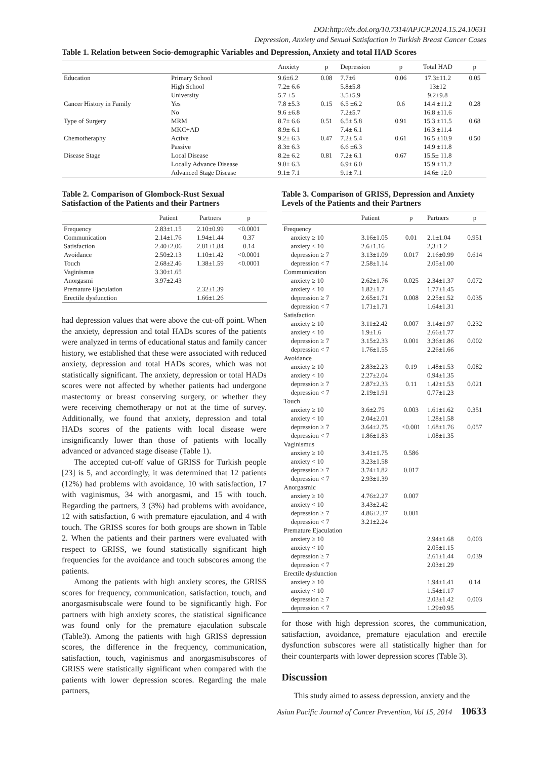DOI:http://dx.doi.org/10.7314/APJCP.2014.15.24.10631
Depression, Anxiety and Sexual Satisfaction in Turkish Breast Cancer Cases
Table 1. Relation between Socio-demographic Variables and Depression, Anxiety and total HAD Scores
| | | Anxiety | p | Depression | p | Total HAD | p |
| --- | --- | --- | --- | --- | --- | --- | --- |
| Education | Primary School | 9.6±6.2 | 0.08 | 7.7±6 | 0.06 | 17.3±11.2 | 0.05 |
| | High School | 7.2± 6.6 | | 5.8±5.8 | | 13±12 | |
| | University | 5.7 ±5 | | 3.5±5.9 | | 9.2±9.8 | |
| Cancer History in Family | Yes | 7.8 ±5.3 | 0.15 | 6.5 ±6.2 | 0.6 | 14.4 ±11.2 | 0.28 |
| | No | 9.6 ±6.8 | | 7.2±5.7 | | 16.8 ±11.6 | |
| Type of Surgery | MRM | 8.7± 6.6 | 0.51 | 6.5± 5.8 | 0.91 | 15.3 ±11.5 | 0.68 |
| | MKC+AD | 8.9± 6.1 | | 7.4± 6.1 | | 16.3 ±11.4 | |
| Chemotheraphy | Active | 9.2± 6.3 | 0.47 | 7.2± 5.4 | 0.61 | 16.5 ±10.9 | 0.50 |
| | Passive | 8.3± 6.3 | | 6.6 ±6.3 | | 14.9 ±11.8 | |
| Disease Stage | Local Disease | 8.2± 6.2 | 0.81 | 7.2± 6.1 | 0.67 | 15.5± 11.8 | |
| | Locally Advance Disease | 9.0± 6.3 | | 6.9± 6.0 | | 15.9 ±11.2 | |
| | Advanced Stage Disease | 9.1± 7.1 | | 9.1± 7.1 | | 14.6± 12.0 | |
Table 2. Comparison of Glombock-Rust Sexual Satisfaction of the Patients and their Partners
| | Patient | Partners | p |
| --- | --- | --- | --- |
| Frequency | 2.83±1.15 | 2.10±0.99 | <0.0001 |
| Communication | 2.14±1.76 | 1.94±1.44 | 0.37 |
| Satisfaction | 2.40±2.06 | 2.81±1.84 | 0.14 |
| Avoidance | 2.50±2.13 | 1.10±1.42 | <0.0001 |
| Touch | 2.68±2.46 | 1.38±1.59 | <0.0001 |
| Vaginismus | 3.30±1.65 | | |
| Anorgasmi | 3.97±2.43 | | |
| Premature Ejaculation | | 2.32±1.39 | |
| Erectile dysfunction | | 1.66±1.26 | |
had depression values that were above the cut-off point. When the anxiety, depression and total HADs scores of the patients were analyzed in terms of educational status and family cancer history, we established that these were associated with reduced anxiety, depression and total HADs scores, which was not statistically significant. The anxiety, depression or total HADs scores were not affected by whether patients had undergone mastectomy or breast conserving surgery, or whether they were receiving chemotherapy or not at the time of survey. Additionally, we found that anxiety, depression and total HADs scores of the patients with local disease were insignificantly lower than those of patients with locally advanced or advanced stage disease (Table 1).
The accepted cut-off value of GRISS for Turkish people [23] is 5, and accordingly, it was determined that 12 patients (12%) had problems with avoidance, 10 with satisfaction, 17 with vaginismus, 34 with anorgasmi, and 15 with touch. Regarding the partners, 3 (3%) had problems with avoidance, 12 with satisfaction, 6 with premature ejaculation, and 4 with touch. The GRISS scores for both groups are shown in Table 2. When the patients and their partners were evaluated with respect to GRISS, we found statistically significant high frequencies for the avoidance and touch subscores among the patients.
Among the patients with high anxiety scores, the GRISS scores for frequency, communication, satisfaction, touch, and anorgasmisubscale were found to be significantly high. For partners with high anxiety scores, the statistical significance was found only for the premature ejaculation subscale (Table3). Among the patients with high GRISS depression scores, the difference in the frequency, communication, satisfaction, touch, vaginismus and anorgasmisubscores of GRISS were statistically significant when compared with the patients with lower depression scores. Regarding the male partners,
Table 3. Comparison of GRISS, Depression and Anxiety Levels of the Patients and their Partners
| | Patient | p | Partners | p |
| --- | --- | --- | --- | --- |
| Frequency | | | | |
| anxiety ≥ 10 | 3.16±1.05 | 0.01 | 2.1±1.04 | 0.951 |
| anxiety < 10 | 2.6±1.16 | | 2,3±1.2 | |
| depression ≥ 7 | 3.13±1.09 | 0.017 | 2.16±0.99 | 0.614 |
| depression < 7 | 2.58±1.14 | | 2.05±1.00 | |
| Communication | | | | |
| anxiety ≥ 10 | 2.62±1.76 | 0.025 | 2.34±1.37 | 0.072 |
| anxiety < 10 | 1.82±1.7 | | 1.77±1.45 | |
| depression ≥ 7 | 2.65±1.71 | 0.008 | 2.25±1.52 | 0.035 |
| depression < 7 | 1.71±1.71 | | 1.64±1.31 | |
| Satisfaction | | | | |
| anxiety ≥ 10 | 3.11±2.42 | 0.007 | 3.14±1.97 | 0.232 |
| anxiety < 10 | 1.9±1.6 | | 2.66±1.77 | |
| depression ≥ 7 | 3.15±2.33 | 0.001 | 3.36±1.86 | 0.002 |
| depression < 7 | 1.76±1.55 | | 2.26±1.66 | |
| Avoidance | | | | |
| anxiety ≥ 10 | 2.83±2.23 | 0.19 | 1.48±1.53 | 0.082 |
| anxiety < 10 | 2.27±2.04 | | 0.94±1.35 | |
| depression ≥ 7 | 2.87±2.33 | 0.11 | 1.42±1.53 | 0.021 |
| depression < 7 | 2.19±1.91 | | 0.77±1.23 | |
| Touch | | | | |
| anxiety ≥ 10 | 3.6±2.75 | 0.003 | 1.61±1.62 | 0.351 |
| anxiety < 10 | 2.04±2.01 | | 1.28±1.58 | |
| depression ≥ 7 | 3.64±2.75 | <0.001 | 1.68±1.76 | 0.057 |
| depression < 7 | 1.86±1.83 | | 1.08±1.35 | |
| Vaginismus | | | | |
| anxiety ≥ 10 | 3.41±1.75 | 0.586 | | |
| anxiety < 10 | 3.23±1.58 | | | |
| depression ≥ 7 | 3.74±1.82 | 0.017 | | |
| depression < 7 | 2.93±1.39 | | | |
| Anorgasmic | | | | |
| anxiety ≥ 10 | 4.76±2.27 | 0.007 | | |
| anxiety < 10 | 3.43±2.42 | | | |
| depression ≥ 7 | 4.86±2.37 | 0.001 | | |
| depression < 7 | 3.21±2.24 | | | |
| Premature Ejaculation | | | | |
| anxiety ≥ 10 | | | 2.94±1.68 | 0.003 |
| anxiety < 10 | | | 2.05±1.15 | |
| depression ≥ 7 | | | 2.61±1.44 | 0.039 |
| depression < 7 | | | 2.03±1.29 | |
| Erectile dysfunction | | | | |
| anxiety ≥ 10 | | | 1.94±1.41 | 0.14 |
| anxiety < 10 | | | 1.54±1.17 | |
| depression ≥ 7 | | | 2.03±1.42 | 0.003 |
| depression < 7 | | | 1.29±0.95 | |
for those with high depression scores, the communication, satisfaction, avoidance, premature ejaculation and erectile dysfunction subscores were all statistically higher than for their counterparts with lower depression scores (Table 3).
Discussion
This study aimed to assess depression, anxiety and the
Asian Pacific Journal of Cancer Prevention, Vol 15, 2014 10633